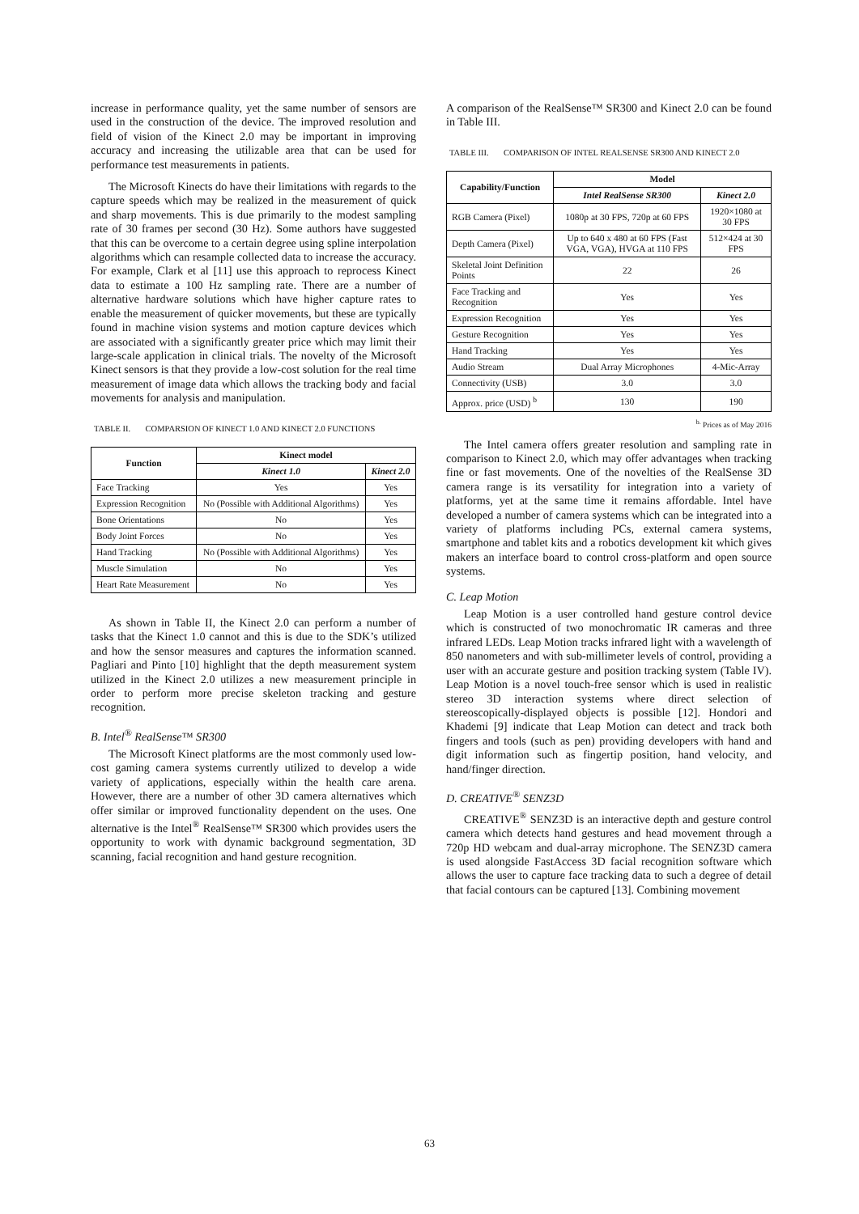increase in performance quality, yet the same number of sensors are used in the construction of the device. The improved resolution and field of vision of the Kinect 2.0 may be important in improving accuracy and increasing the utilizable area that can be used for performance test measurements in patients.
The Microsoft Kinects do have their limitations with regards to the capture speeds which may be realized in the measurement of quick and sharp movements. This is due primarily to the modest sampling rate of 30 frames per second (30 Hz). Some authors have suggested that this can be overcome to a certain degree using spline interpolation algorithms which can resample collected data to increase the accuracy. For example, Clark et al [11] use this approach to reprocess Kinect data to estimate a 100 Hz sampling rate. There are a number of alternative hardware solutions which have higher capture rates to enable the measurement of quicker movements, but these are typically found in machine vision systems and motion capture devices which are associated with a significantly greater price which may limit their large-scale application in clinical trials. The novelty of the Microsoft Kinect sensors is that they provide a low-cost solution for the real time measurement of image data which allows the tracking body and facial movements for analysis and manipulation.
TABLE II. COMPARSION OF KINECT 1.0 AND KINECT 2.0 FUNCTIONS
| Function | Kinect model | |
| --- | --- | --- |
| | Kinect 1.0 | Kinect 2.0 |
| Face Tracking | Yes | Yes |
| Expression Recognition | No (Possible with Additional Algorithms) | Yes |
| Bone Orientations | No | Yes |
| Body Joint Forces | No | Yes |
| Hand Tracking | No (Possible with Additional Algorithms) | Yes |
| Muscle Simulation | No | Yes |
| Heart Rate Measurement | No | Yes |
As shown in Table II, the Kinect 2.0 can perform a number of tasks that the Kinect 1.0 cannot and this is due to the SDK’s utilized and how the sensor measures and captures the information scanned. Pagliari and Pinto [10] highlight that the depth measurement system utilized in the Kinect 2.0 utilizes a new measurement principle in order to perform more precise skeleton tracking and gesture recognition.
B. Intel<sup>®</sup> RealSense™ SR300
The Microsoft Kinect platforms are the most commonly used low-cost gaming camera systems currently utilized to develop a wide variety of applications, especially within the health care arena. However, there are a number of other 3D camera alternatives which offer similar or improved functionality dependent on the uses. One alternative is the Intel<sup>®</sup> RealSense™ SR300 which provides users the opportunity to work with dynamic background segmentation, 3D scanning, facial recognition and hand gesture recognition.
A comparison of the RealSense™ SR300 and Kinect 2.0 can be found in Table III.
TABLE III. COMPARISON OF INTEL REALSENSE SR300 AND KINECT 2.0
| Capability/Function | Model | |
| --- | --- | --- |
| | Intel RealSense SR300 | Kinect 2.0 |
| RGB Camera (Pixel) | 1080p at 30 FPS, 720p at 60 FPS | 1920×1080 at 30 FPS |
| Depth Camera (Pixel) | Up to 640 x 480 at 60 FPS (Fast VGA, VGA), HVGA at 110 FPS | 512×424 at 30 FPS |
| Skeletal Joint Definition Points | 22 | 26 |
| Face Tracking and Recognition | Yes | Yes |
| Expression Recognition | Yes | Yes |
| Gesture Recognition | Yes | Yes |
| Hand Tracking | Yes | Yes |
| Audio Stream | Dual Array Microphones | 4-Mic-Array |
| Connectivity (USB) | 3.0 | 3.0 |
| Approx. price (USD) <sup>b</sup> | 130 | 190 |
<sup>b.</sup> Prices as of May 2016
The Intel camera offers greater resolution and sampling rate in comparison to Kinect 2.0, which may offer advantages when tracking fine or fast movements. One of the novelties of the RealSense 3D camera range is its versatility for integration into a variety of platforms, yet at the same time it remains affordable. Intel have developed a number of camera systems which can be integrated into a variety of platforms including PCs, external camera systems, smartphone and tablet kits and a robotics development kit which gives makers an interface board to control cross-platform and open source systems.
C. Leap Motion
Leap Motion is a user controlled hand gesture control device which is constructed of two monochromatic IR cameras and three infrared LEDs. Leap Motion tracks infrared light with a wavelength of 850 nanometers and with sub-millimeter levels of control, providing a user with an accurate gesture and position tracking system (Table IV). Leap Motion is a novel touch-free sensor which is used in realistic stereo 3D interaction systems where direct selection of stereoscopically-displayed objects is possible [12]. Hondori and Khademi [9] indicate that Leap Motion can detect and track both fingers and tools (such as pen) providing developers with hand and digit information such as fingertip position, hand velocity, and hand/finger direction.
D. CREATIVE<sup>®</sup> SENZ3D
CREATIVE<sup>®</sup> SENZ3D is an interactive depth and gesture control camera which detects hand gestures and head movement through a 720p HD webcam and dual-array microphone. The SENZ3D camera is used alongside FastAccess 3D facial recognition software which allows the user to capture face tracking data to such a degree of detail that facial contours can be captured [13]. Combining movement
63